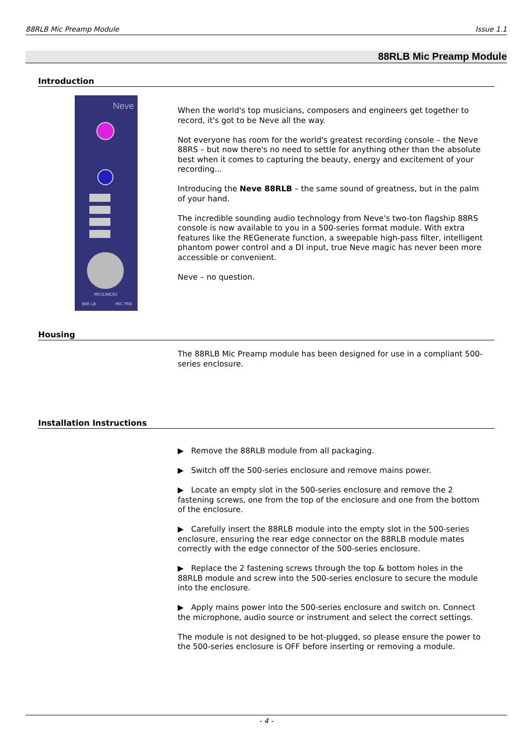88RLB Mic Preamp Module Issue 1.1
88RLB Mic Preamp Module
Introduction
Neve
MIC/LINE/DI
88R LB
MIC PRE
When the world's top musicians, composers and engineers get together to record, it's got to be Neve all the way.
Not everyone has room for the world's greatest recording console – the Neve 88RS – but now there's no need to settle for anything other than the absolute best when it comes to capturing the beauty, energy and excitement of your recording...
Introducing the Neve 88RLB – the same sound of greatness, but in the palm of your hand.
The incredible sounding audio technology from Neve's two-ton flagship 88RS console is now available to you in a 500-series format module. With extra features like the REGenerate function, a sweepable high-pass filter, intelligent phantom power control and a DI input, true Neve magic has never been more accessible or convenient.
Neve – no question.
Housing
The 88RLB Mic Preamp module has been designed for use in a compliant 500-series enclosure.
Installation Instructions
▶ Remove the 88RLB module from all packaging.
▶ Switch off the 500-series enclosure and remove mains power.
▶ Locate an empty slot in the 500-series enclosure and remove the 2 fastening screws, one from the top of the enclosure and one from the bottom of the enclosure.
▶ Carefully insert the 88RLB module into the empty slot in the 500-series enclosure, ensuring the rear edge connector on the 88RLB module mates correctly with the edge connector of the 500-series enclosure.
▶ Replace the 2 fastening screws through the top & bottom holes in the 88RLB module and screw into the 500-series enclosure to secure the module into the enclosure.
▶ Apply mains power into the 500-series enclosure and switch on. Connect the microphone, audio source or instrument and select the correct settings.
The module is not designed to be hot-plugged, so please ensure the power to the 500-series enclosure is OFF before inserting or removing a module.
- 4 -